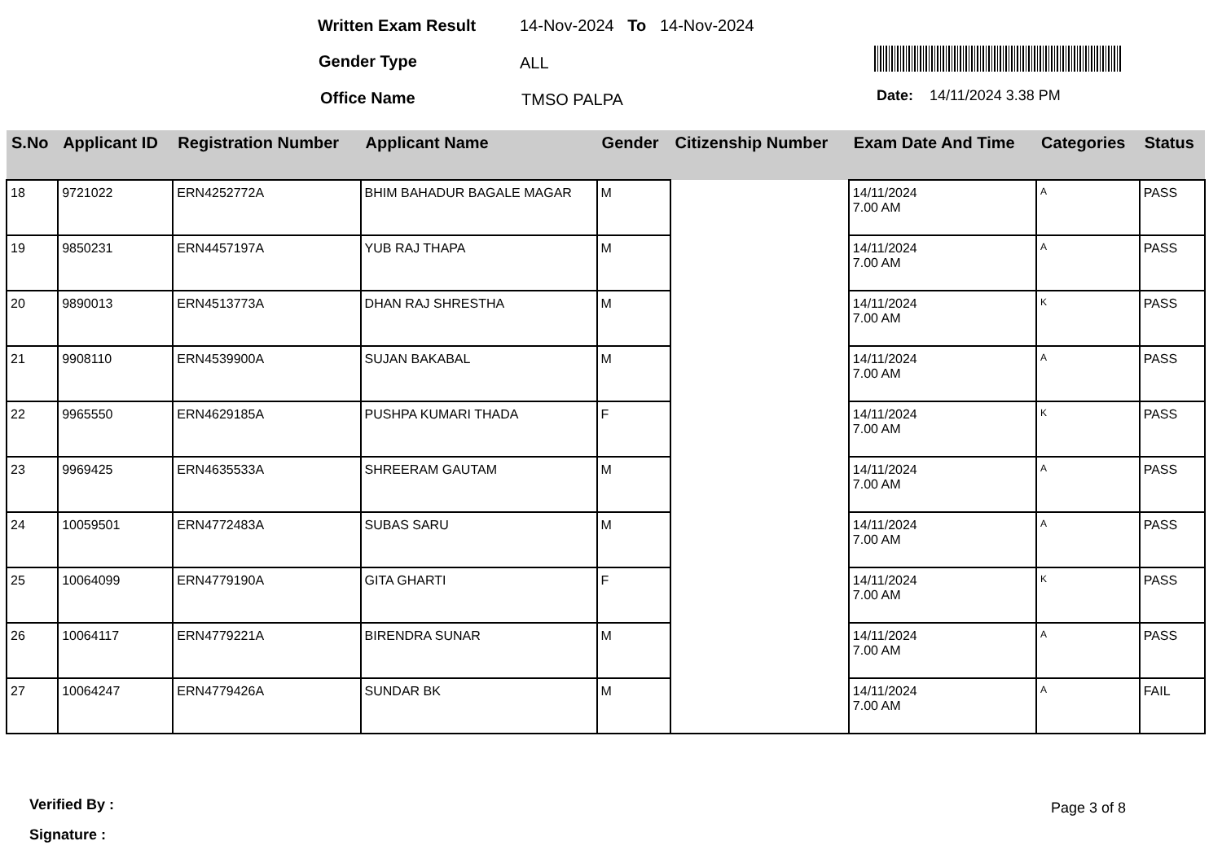Written Exam Result 14-Nov-2024 To 14-Nov-2024
Gender Type ALL
Office Name TMSO PALPA Date: 14/11/2024 3.38 PM
| S.No | Applicant ID | Registration Number | Applicant Name | Gender | Citizenship Number | Exam Date And Time | Categories | Status |
| --- | --- | --- | --- | --- | --- | --- | --- | --- |
| 18 | 9721022 | ERN4252772A | BHIM BAHADUR BAGALE MAGAR | M | | 14/11/2024 7.00 AM | A | PASS |
| 19 | 9850231 | ERN4457197A | YUB RAJ THAPA | M | | 14/11/2024 7.00 AM | A | PASS |
| 20 | 9890013 | ERN4513773A | DHAN RAJ SHRESTHA | M | | 14/11/2024 7.00 AM | K | PASS |
| 21 | 9908110 | ERN4539900A | SUJAN BAKABAL | M | | 14/11/2024 7.00 AM | A | PASS |
| 22 | 9965550 | ERN4629185A | PUSHPA KUMARI THADA | F | | 14/11/2024 7.00 AM | K | PASS |
| 23 | 9969425 | ERN4635533A | SHREERAM GAUTAM | M | | 14/11/2024 7.00 AM | A | PASS |
| 24 | 10059501 | ERN4772483A | SUBAS SARU | M | | 14/11/2024 7.00 AM | A | PASS |
| 25 | 10064099 | ERN4779190A | GITA GHARTI | F | | 14/11/2024 7.00 AM | K | PASS |
| 26 | 10064117 | ERN4779221A | BIRENDRA SUNAR | M | | 14/11/2024 7.00 AM | A | PASS |
| 27 | 10064247 | ERN4779426A | SUNDAR BK | M | | 14/11/2024 7.00 AM | A | FAIL |
Verified By : Page 3 of 8
Signature :